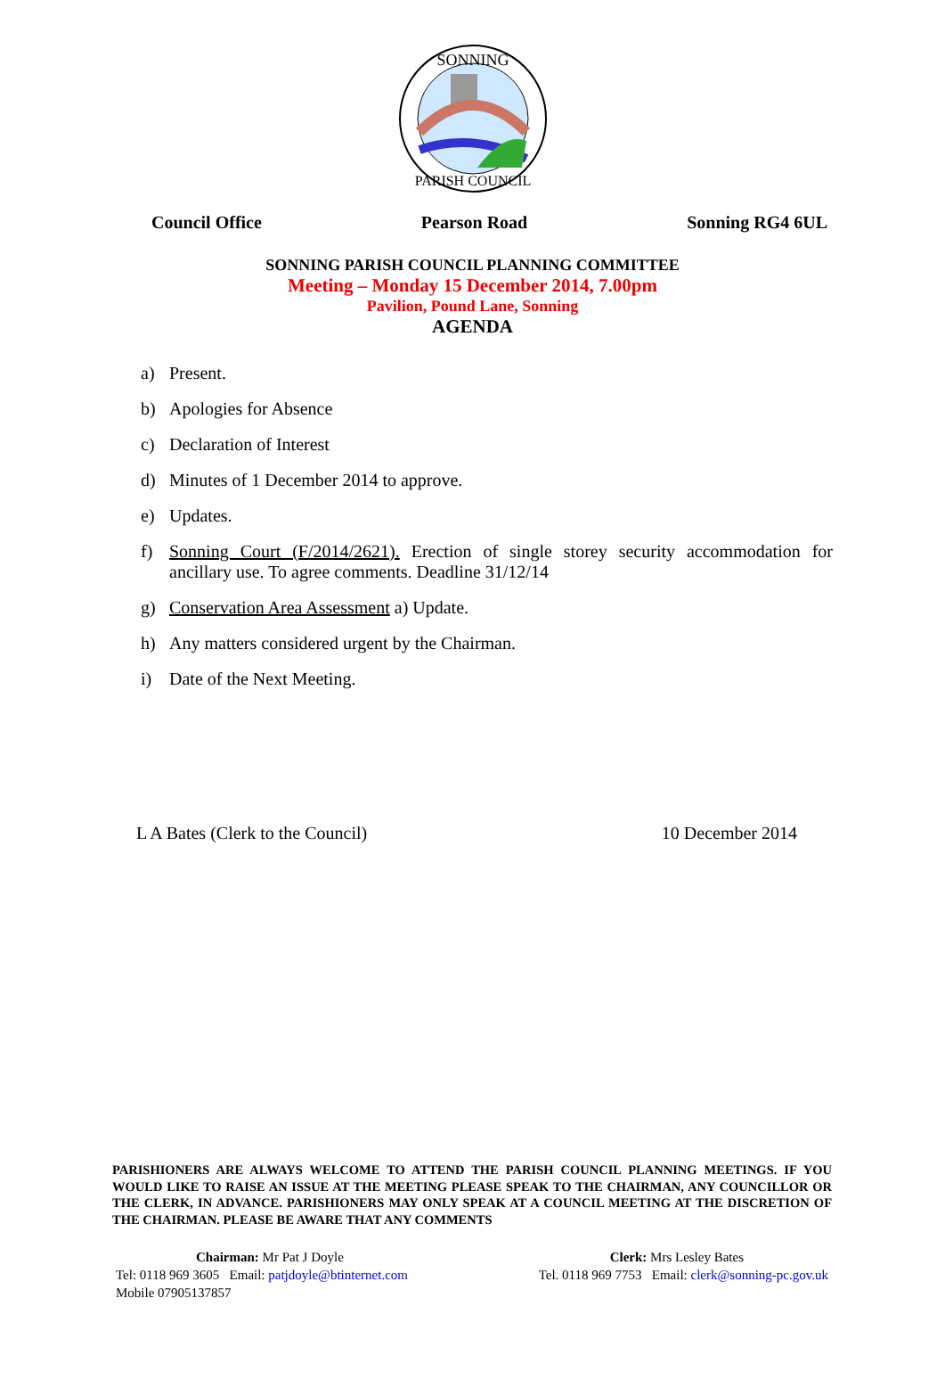SONNING
PARISH COUNCIL
Council Office Pearson Road Sonning RG4 6UL
SONNING PARISH COUNCIL PLANNING COMMITTEE
Meeting – Monday 15 December 2014, 7.00pm
Pavilion, Pound Lane, Sonning
AGENDA
a) Present.
b) Apologies for Absence
c) Declaration of Interest
d) Minutes of 1 December 2014 to approve.
e) Updates.
f) Sonning Court (F/2014/2621). Erection of single storey security accommodation for ancillary use. To agree comments. Deadline 31/12/14
g) Conservation Area Assessment a) Update.
h) Any matters considered urgent by the Chairman.
i) Date of the Next Meeting.
L A Bates (Clerk to the Council) 10 December 2014
PARISHIONERS ARE ALWAYS WELCOME TO ATTEND THE PARISH COUNCIL PLANNING MEETINGS. IF YOU WOULD LIKE TO RAISE AN ISSUE AT THE MEETING PLEASE SPEAK TO THE CHAIRMAN, ANY COUNCILLOR OR THE CLERK, IN ADVANCE. PARISHIONERS MAY ONLY SPEAK AT A COUNCIL MEETING AT THE DISCRETION OF THE CHAIRMAN. PLEASE BE AWARE THAT ANY COMMENTS
Chairman: Mr Pat J Doyle
Tel: 0118 969 3605 Email: patjdoyle@btinternet.com
Mobile 07905137857
Clerk: Mrs Lesley Bates
Tel. 0118 969 7753 Email: clerk@sonning-pc.gov.uk